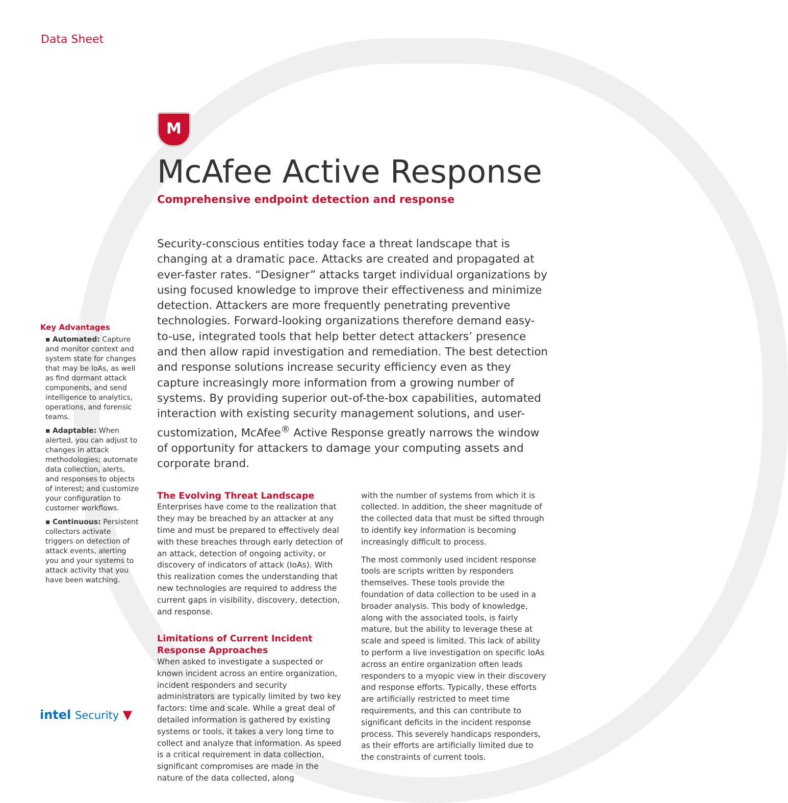Data Sheet
M
McAfee Active Response
Comprehensive endpoint detection and response
Security-conscious entities today face a threat landscape that is changing at a dramatic pace. Attacks are created and propagated at ever-faster rates. “Designer” attacks target individual organizations by using focused knowledge to improve their effectiveness and minimize detection. Attackers are more frequently penetrating preventive technologies. Forward-looking organizations therefore demand easy-to-use, integrated tools that help better detect attackers’ presence and then allow rapid investigation and remediation. The best detection and response solutions increase security efficiency even as they capture increasingly more information from a growing number of systems. By providing superior out-of-the-box capabilities, automated interaction with existing security management solutions, and user-customization, McAfee<sup>®</sup> Active Response greatly narrows the window of opportunity for attackers to damage your computing assets and corporate brand.
The Evolving Threat Landscape
Enterprises have come to the realization that they may be breached by an attacker at any time and must be prepared to effectively deal with these breaches through early detection of an attack, detection of ongoing activity, or discovery of indicators of attack (IoAs). With this realization comes the understanding that new technologies are required to address the current gaps in visibility, discovery, detection, and response.
Limitations of Current Incident Response Approaches
When asked to investigate a suspected or known incident across an entire organization, incident responders and security administrators are typically limited by two key factors: time and scale. While a great deal of detailed information is gathered by existing systems or tools, it takes a very long time to collect and analyze that information. As speed is a critical requirement in data collection, significant compromises are made in the nature of the data collected, along
with the number of systems from which it is collected. In addition, the sheer magnitude of the collected data that must be sifted through to identify key information is becoming increasingly difficult to process.
The most commonly used incident response tools are scripts written by responders themselves. These tools provide the foundation of data collection to be used in a broader analysis. This body of knowledge, along with the associated tools, is fairly mature, but the ability to leverage these at scale and speed is limited. This lack of ability to perform a live investigation on specific IoAs across an entire organization often leads responders to a myopic view in their discovery and response efforts. Typically, these efforts are artificially restricted to meet time requirements, and this can contribute to significant deficits in the incident response process. This severely handicaps responders, as their efforts are artificially limited due to the constraints of current tools.
Key Advantages
▪ Automated: Capture and monitor context and system state for changes that may be IoAs, as well as find dormant attack components, and send intelligence to analytics, operations, and forensic teams.
▪ Adaptable: When alerted, you can adjust to changes in attack methodologies; automate data collection, alerts, and responses to objects of interest; and customize your configuration to customer workflows.
▪ Continuous: Persistent collectors activate triggers on detection of attack events, alerting you and your systems to attack activity that you have been watching.
intel Security ▼